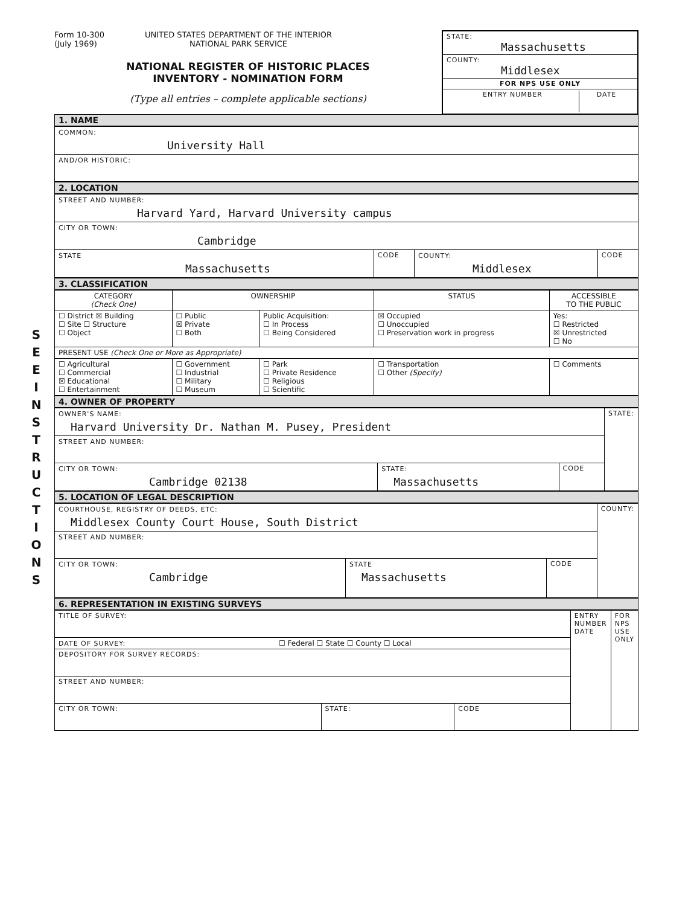S E E I N S T R U C T I O N S
Form 10-300
(July 1969)
UNITED STATES DEPARTMENT OF THE INTERIOR
NATIONAL PARK SERVICE
NATIONAL REGISTER OF HISTORIC PLACES
INVENTORY - NOMINATION FORM
(Type all entries – complete applicable sections)
STATE:
Massachusetts
COUNTY:
Middlesex
FOR NPS USE ONLY
ENTRY NUMBER DATE
1. NAME
| COMMON: University Hall |
| AND/OR HISTORIC: |
2. LOCATION
| STREET AND NUMBER: Harvard Yard, Harvard University campus | | | |
| CITY OR TOWN: Cambridge | | | |
| STATE Massachusetts | CODE | COUNTY: Middlesex | CODE |
3. CLASSIFICATION
| CATEGORY (Check One) | OWNERSHIP | | STATUS | ACCESSIBLE TO THE PUBLIC |
| --- | --- | --- | --- | --- |
| ☐ District ☒ Building ☐ Site ☐ Structure ☐ Object | ☐ Public ☒ Private ☐ Both | Public Acquisition: ☐ In Process ☐ Being Considered | ☒ Occupied ☐ Unoccupied ☐ Preservation work in progress | Yes: ☐ Restricted ☒ Unrestricted ☐ No |
| PRESENT USE (Check One or More as Appropriate) | | | | |
| ☐ Agricultural ☐ Commercial ☒ Educational ☐ Entertainment | ☐ Government ☐ Industrial ☐ Military ☐ Museum | ☐ Park ☐ Private Residence ☐ Religious ☐ Scientific | ☐ Transportation ☐ Other (Specify) | ☐ Comments |
4. OWNER OF PROPERTY
| OWNER'S NAME: Harvard University Dr. Nathan M. Pusey, President | | | STATE: |
| STREET AND NUMBER: | | | |
| CITY OR TOWN: Cambridge 02138 | STATE: Massachusetts | CODE | |
5. LOCATION OF LEGAL DESCRIPTION
| COURTHOUSE, REGISTRY OF DEEDS, ETC: Middlesex County Court House, South District | | | COUNTY: |
| STREET AND NUMBER: | | | |
| CITY OR TOWN: Cambridge | STATE Massachusetts | CODE | |
6. REPRESENTATION IN EXISTING SURVEYS
| TITLE OF SURVEY: | | | ENTRY NUMBER DATE | FOR NPS USE ONLY |
| DATE OF SURVEY: ☐ Federal ☐ State ☐ County ☐ Local | | | | |
| DEPOSITORY FOR SURVEY RECORDS: | | | | |
| STREET AND NUMBER: | | | | |
| CITY OR TOWN: | STATE: | CODE | | |